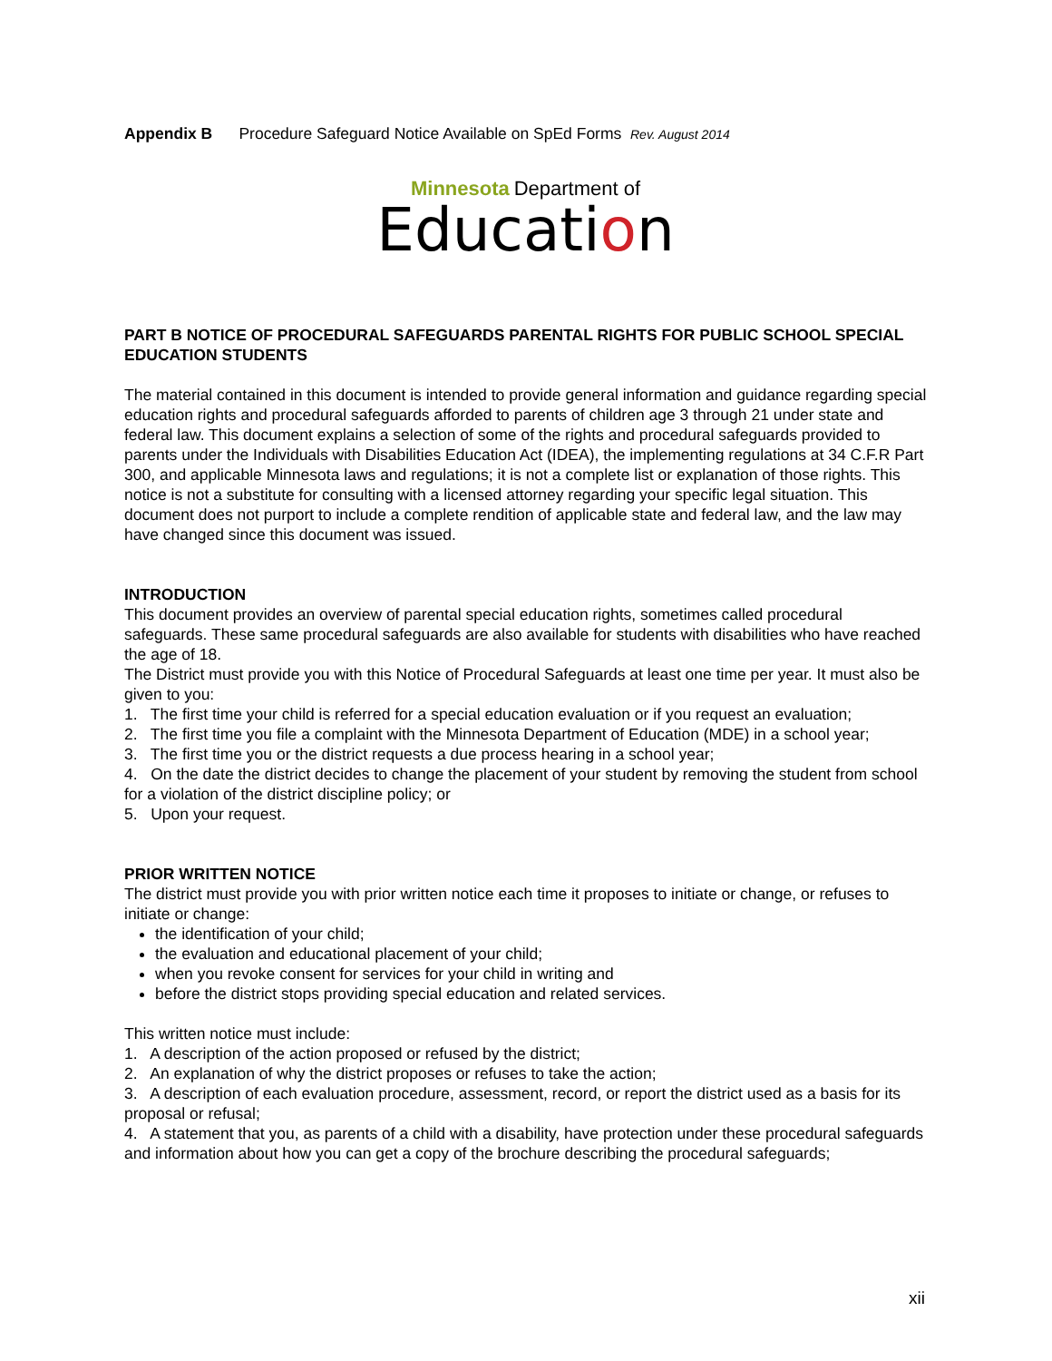Appendix B Procedure Safeguard Notice Available on SpEd Forms Rev. August 2014
Minnesota Department of
Education
PART B NOTICE OF PROCEDURAL SAFEGUARDS PARENTAL RIGHTS FOR PUBLIC SCHOOL SPECIAL EDUCATION STUDENTS
The material contained in this document is intended to provide general information and guidance regarding special education rights and procedural safeguards afforded to parents of children age 3 through 21 under state and federal law. This document explains a selection of some of the rights and procedural safeguards provided to parents under the Individuals with Disabilities Education Act (IDEA), the implementing regulations at 34 C.F.R Part 300, and applicable Minnesota laws and regulations; it is not a complete list or explanation of those rights. This notice is not a substitute for consulting with a licensed attorney regarding your specific legal situation. This document does not purport to include a complete rendition of applicable state and federal law, and the law may have changed since this document was issued.
INTRODUCTION
This document provides an overview of parental special education rights, sometimes called procedural safeguards. These same procedural safeguards are also available for students with disabilities who have reached the age of 18.
The District must provide you with this Notice of Procedural Safeguards at least one time per year. It must also be given to you:
1. The first time your child is referred for a special education evaluation or if you request an evaluation;
2. The first time you file a complaint with the Minnesota Department of Education (MDE) in a school year;
3. The first time you or the district requests a due process hearing in a school year;
4. On the date the district decides to change the placement of your student by removing the student from school for a violation of the district discipline policy; or
5. Upon your request.
PRIOR WRITTEN NOTICE
The district must provide you with prior written notice each time it proposes to initiate or change, or refuses to initiate or change:
the identification of your child;
the evaluation and educational placement of your child;
when you revoke consent for services for your child in writing and
before the district stops providing special education and related services.
This written notice must include:
1. A description of the action proposed or refused by the district;
2. An explanation of why the district proposes or refuses to take the action;
3. A description of each evaluation procedure, assessment, record, or report the district used as a basis for its proposal or refusal;
4. A statement that you, as parents of a child with a disability, have protection under these procedural safeguards and information about how you can get a copy of the brochure describing the procedural safeguards;
xii